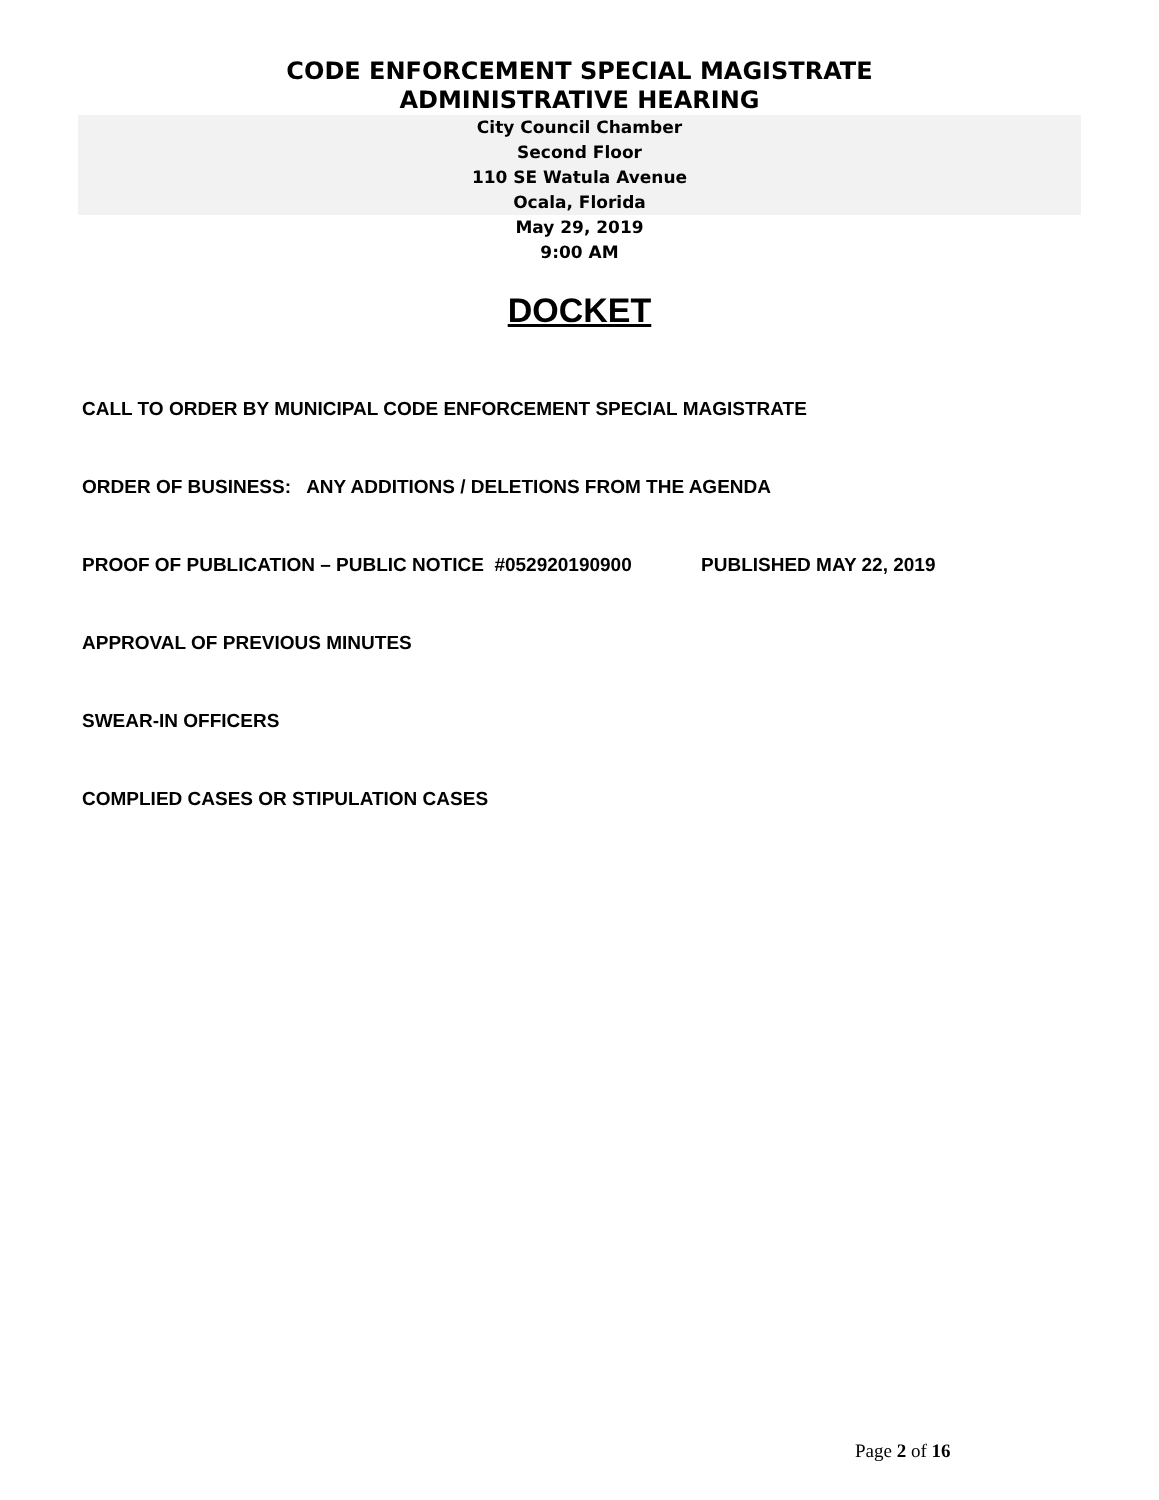CODE ENFORCEMENT SPECIAL MAGISTRATE
ADMINISTRATIVE HEARING
City Council Chamber
Second Floor
110 SE Watula Avenue
Ocala, Florida
May 29, 2019
9:00 AM
DOCKET
CALL TO ORDER BY MUNICIPAL CODE ENFORCEMENT SPECIAL MAGISTRATE
ORDER OF BUSINESS: ANY ADDITIONS / DELETIONS FROM THE AGENDA
PROOF OF PUBLICATION – PUBLIC NOTICE #052920190900 PUBLISHED MAY 22, 2019
APPROVAL OF PREVIOUS MINUTES
SWEAR-IN OFFICERS
COMPLIED CASES OR STIPULATION CASES
Page 2 of 16